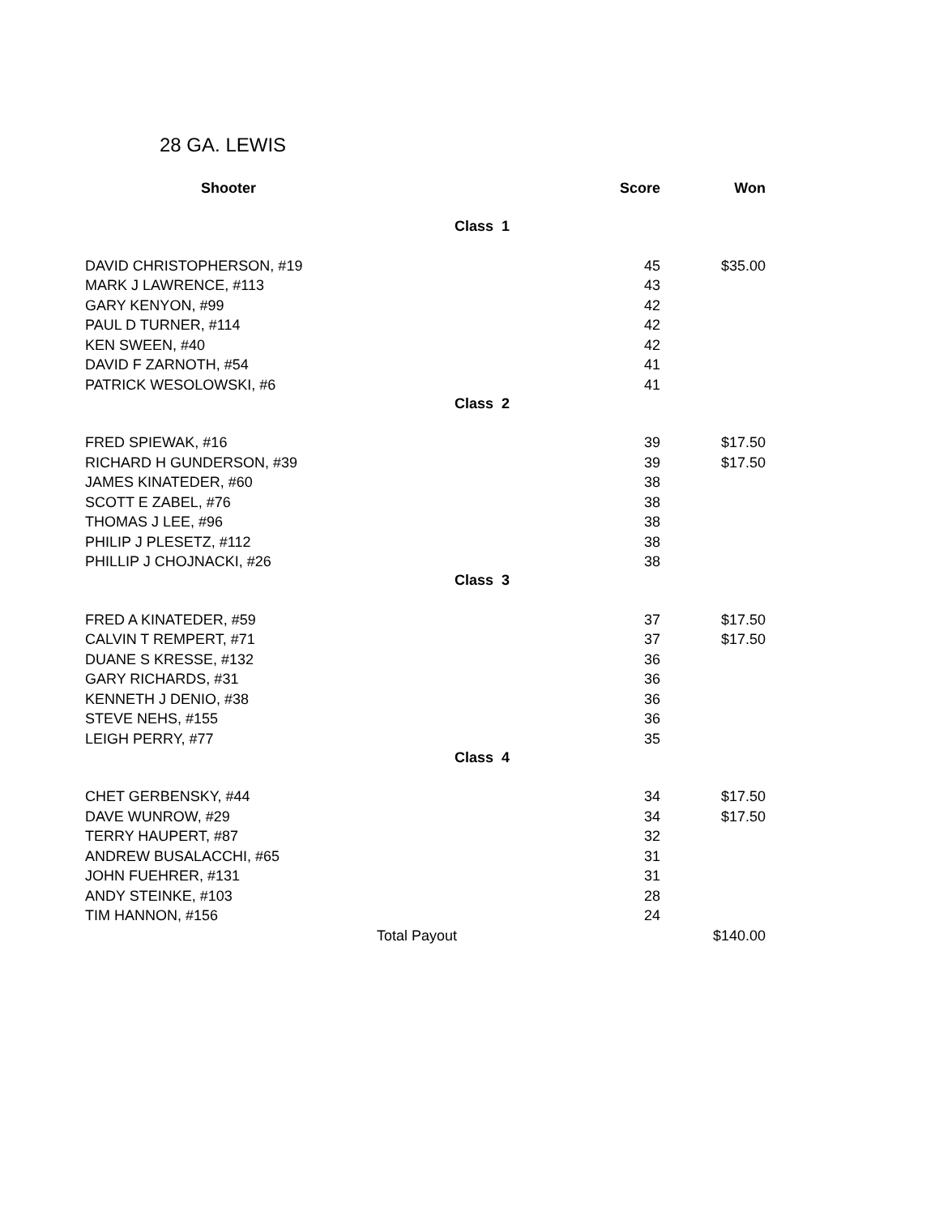28 GA. LEWIS
| Shooter | Score | Won |
| --- | --- | --- |
| Class 1 | | |
| DAVID CHRISTOPHERSON, #19 | 45 | $35.00 |
| MARK J LAWRENCE, #113 | 43 | |
| GARY KENYON, #99 | 42 | |
| PAUL D TURNER, #114 | 42 | |
| KEN SWEEN, #40 | 42 | |
| DAVID F ZARNOTH, #54 | 41 | |
| PATRICK WESOLOWSKI, #6 | 41 | |
| Class 2 | | |
| FRED SPIEWAK, #16 | 39 | $17.50 |
| RICHARD H GUNDERSON, #39 | 39 | $17.50 |
| JAMES KINATEDER, #60 | 38 | |
| SCOTT E ZABEL, #76 | 38 | |
| THOMAS J LEE, #96 | 38 | |
| PHILIP J PLESETZ, #112 | 38 | |
| PHILLIP J CHOJNACKI, #26 | 38 | |
| Class 3 | | |
| FRED A KINATEDER, #59 | 37 | $17.50 |
| CALVIN T REMPERT, #71 | 37 | $17.50 |
| DUANE S KRESSE, #132 | 36 | |
| GARY RICHARDS, #31 | 36 | |
| KENNETH J DENIO, #38 | 36 | |
| STEVE NEHS, #155 | 36 | |
| LEIGH PERRY, #77 | 35 | |
| Class 4 | | |
| CHET GERBENSKY, #44 | 34 | $17.50 |
| DAVE WUNROW, #29 | 34 | $17.50 |
| TERRY HAUPERT, #87 | 32 | |
| ANDREW BUSALACCHI, #65 | 31 | |
| JOHN FUEHRER, #131 | 31 | |
| ANDY STEINKE, #103 | 28 | |
| TIM HANNON, #156 | 24 | |
| Total Payout | | $140.00 |